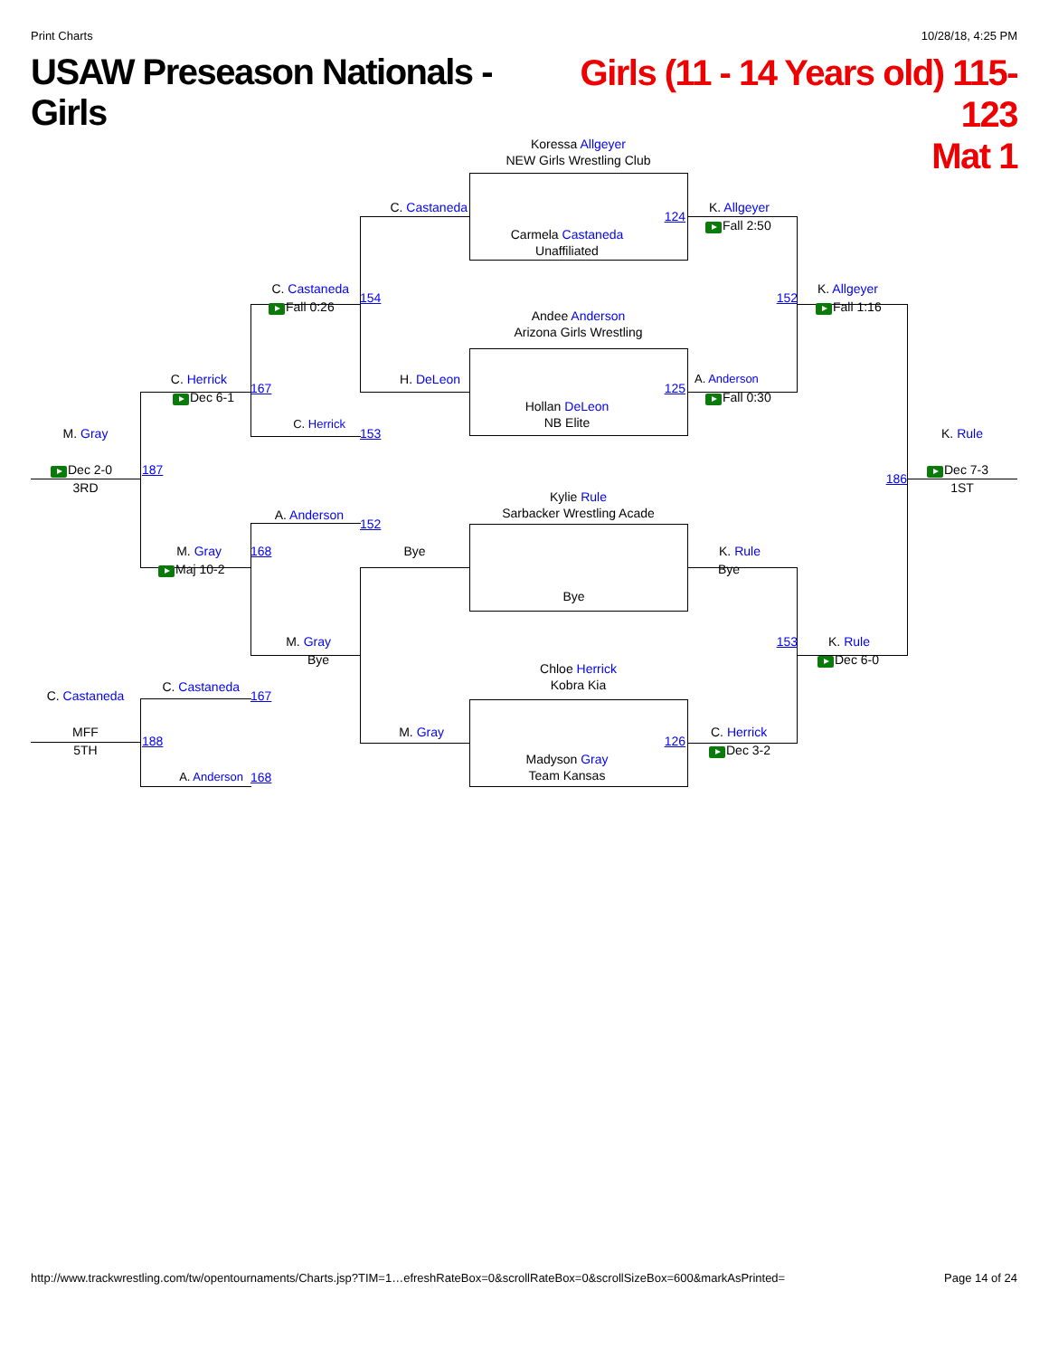Print Charts 10/28/18, 4:25 PM
USAW Preseason Nationals - Girls
Girls (11 - 14 Years old) 115-123
Mat 1
Koressa Allgeyer
NEW Girls Wrestling Club
C. Castaneda
124
K. Allgeyer
Fall 2:50
Carmela Castaneda
Unaffiliated
C. Castaneda
154
K. Allgeyer
152
Fall 0:26
Fall 1:16
Andee Anderson
Arizona Girls Wrestling
C. Herrick
H. DeLeon
A. Anderson
167
125
Dec 6-1
Fall 0:30
Hollan DeLeon
NB Elite
C. Herrick
M. Gray
153
K. Rule
Dec 2-0
187
186
Dec 7-3
3RD
1ST
Kylie Rule
Sarbacker Wrestling Acade
A. Anderson
152
M. Gray
168
Bye
K. Rule
Maj 10-2
Bye
Bye
M. Gray
153
K. Rule
Bye
Dec 6-0
Chloe Herrick
Kobra Kia
C. Castaneda
C. Castaneda
167
MFF
M. Gray
C. Herrick
188
126
5TH
Dec 3-2
Madyson Gray
Team Kansas
A. Anderson
168
http://www.trackwrestling.com/tw/opentournaments/Charts.jsp?TIM=1…efreshRateBox=0&scrollRateBox=0&scrollSizeBox=600&markAsPrinted= Page 14 of 24